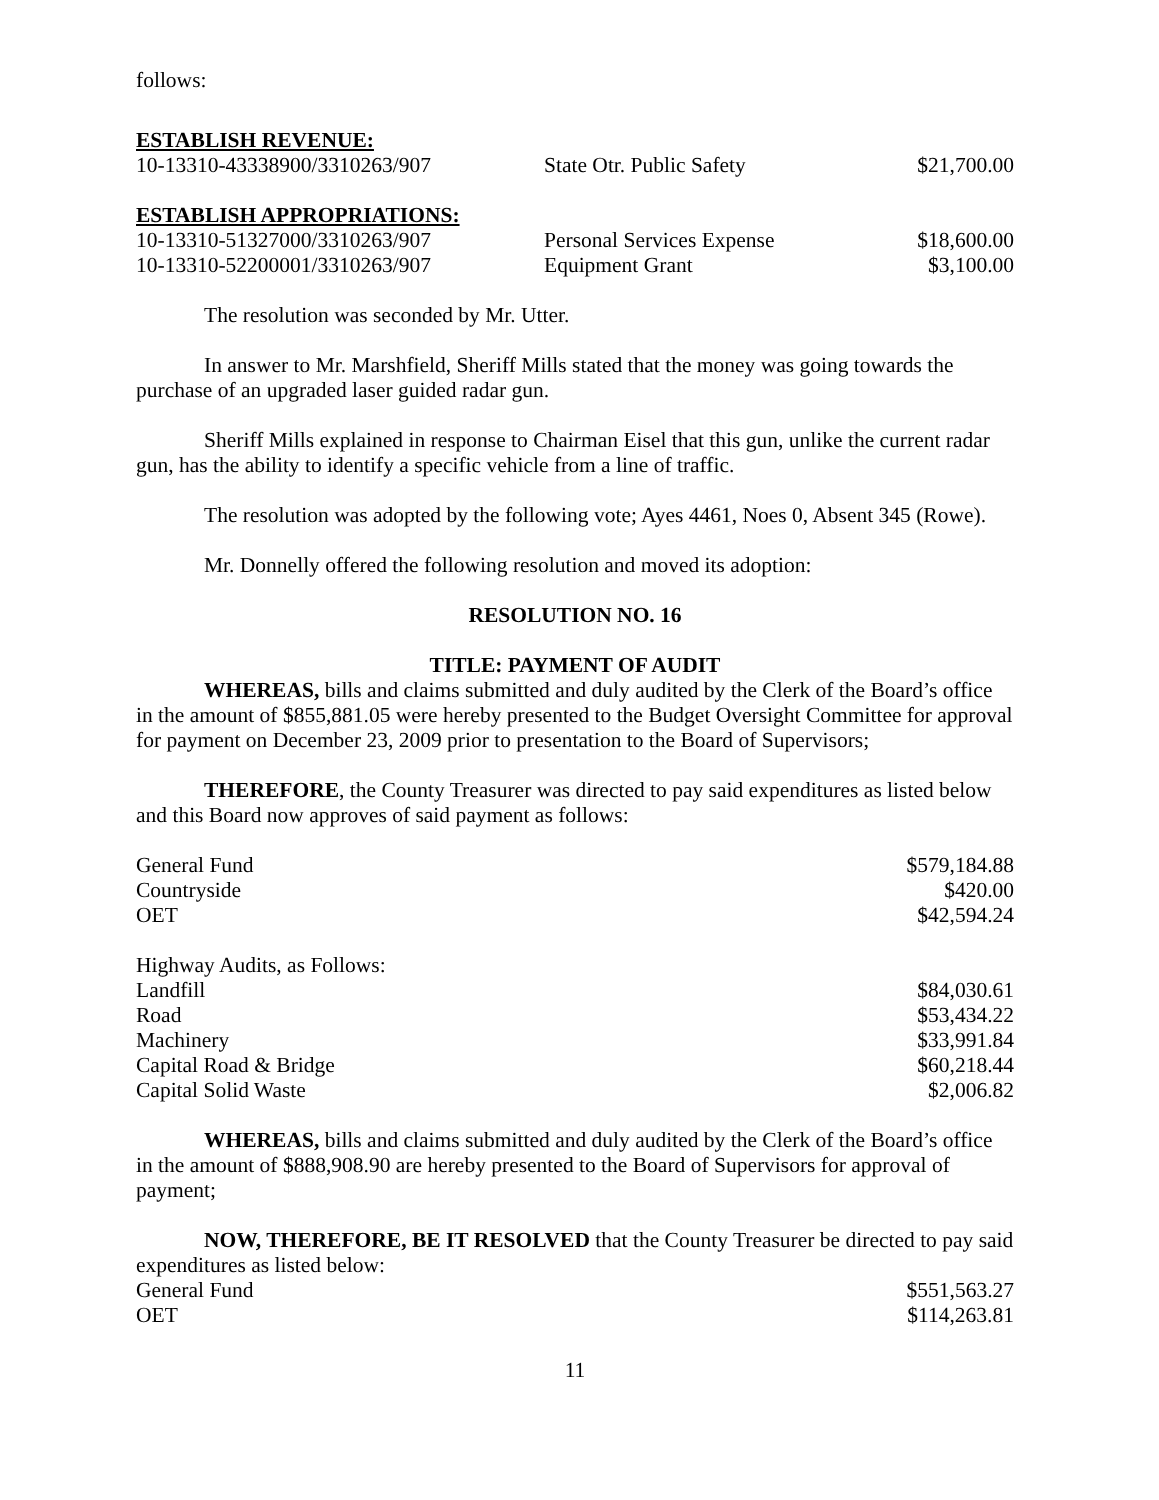follows:
ESTABLISH REVENUE:
| 10-13310-43338900/3310263/907 | State Otr. Public Safety | $21,700.00 |
ESTABLISH APPROPRIATIONS:
| 10-13310-51327000/3310263/907 | Personal Services Expense | $18,600.00 |
| 10-13310-52200001/3310263/907 | Equipment Grant | $3,100.00 |
The resolution was seconded by Mr. Utter.
In answer to Mr. Marshfield, Sheriff Mills stated that the money was going towards the purchase of an upgraded laser guided radar gun.
Sheriff Mills explained in response to Chairman Eisel that this gun, unlike the current radar gun, has the ability to identify a specific vehicle from a line of traffic.
The resolution was adopted by the following vote; Ayes 4461, Noes 0, Absent 345 (Rowe).
Mr. Donnelly offered the following resolution and moved its adoption:
RESOLUTION NO. 16
TITLE: PAYMENT OF AUDIT
WHEREAS, bills and claims submitted and duly audited by the Clerk of the Board’s office in the amount of $855,881.05 were hereby presented to the Budget Oversight Committee for approval for payment on December 23, 2009 prior to presentation to the Board of Supervisors;
THEREFORE, the County Treasurer was directed to pay said expenditures as listed below and this Board now approves of said payment as follows:
| General Fund | $579,184.88 |
| Countryside | $420.00 |
| OET | $42,594.24 |
| Highway Audits, as Follows: | |
| Landfill | $84,030.61 |
| Road | $53,434.22 |
| Machinery | $33,991.84 |
| Capital Road & Bridge | $60,218.44 |
| Capital Solid Waste | $2,006.82 |
WHEREAS, bills and claims submitted and duly audited by the Clerk of the Board’s office in the amount of $888,908.90 are hereby presented to the Board of Supervisors for approval of payment;
NOW, THEREFORE, BE IT RESOLVED that the County Treasurer be directed to pay said expenditures as listed below:
| General Fund | $551,563.27 |
| OET | $114,263.81 |
11